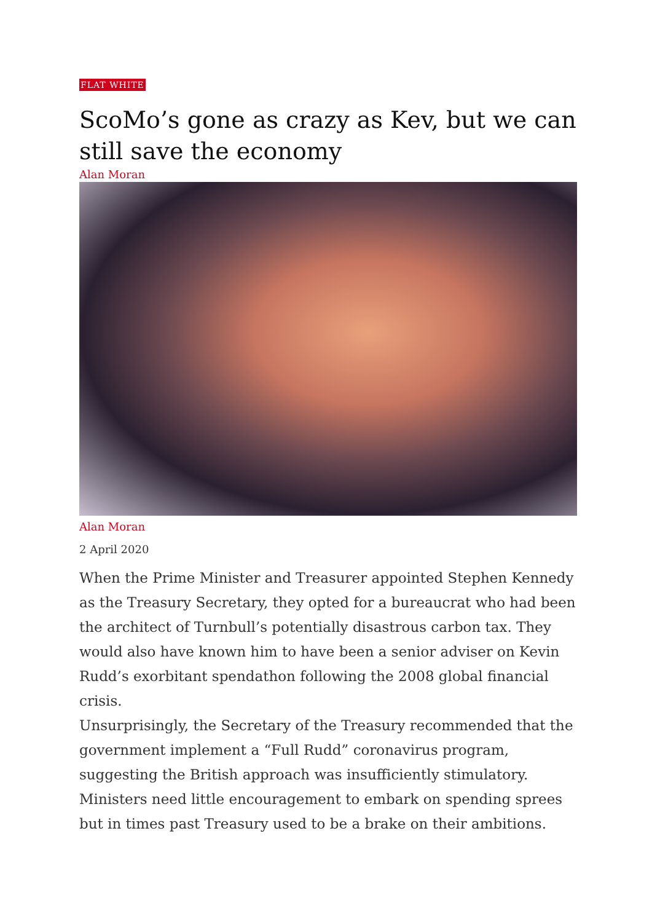FLAT WHITE
ScoMo’s gone as crazy as Kev, but we can still save the economy
Alan Moran
Alan Moran
2 April 2020
When the Prime Minister and Treasurer appointed Stephen Kennedy as the Treasury Secretary, they opted for a bureaucrat who had been the architect of Turnbull’s potentially disastrous carbon tax. They would also have known him to have been a senior adviser on Kevin Rudd’s exorbitant spendathon following the 2008 global financial crisis.
Unsurprisingly, the Secretary of the Treasury recommended that the government implement a “Full Rudd” coronavirus program, suggesting the British approach was insufficiently stimulatory. Ministers need little encouragement to embark on spending sprees but in times past Treasury used to be a brake on their ambitions.